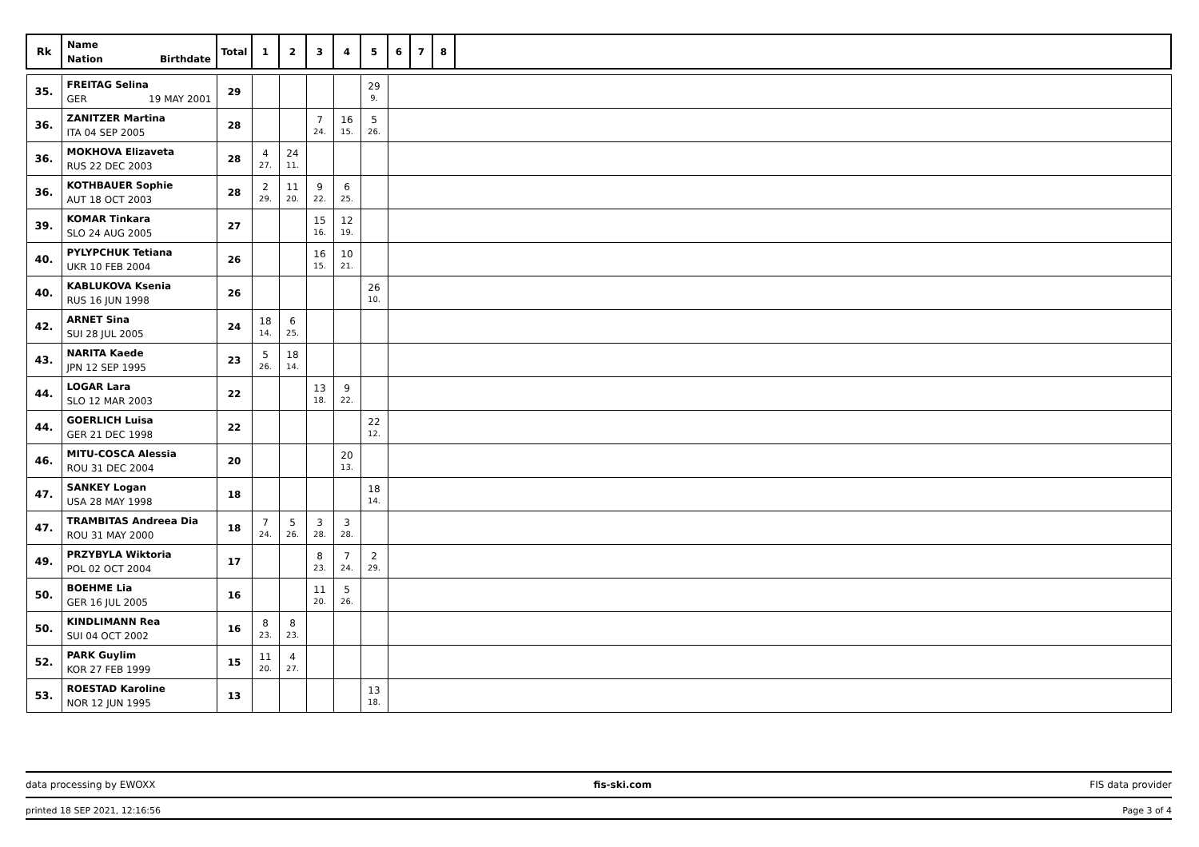| Rk | Name Nation Birthdate | Total | 1 | 2 | 3 | 4 | 5 | 6 | 7 | 8 | |
| --- | --- | --- | --- | --- | --- | --- | --- | --- | --- | --- | --- |
| 35. | FREITAG Selina GER 19 MAY 2001 | 29 | | | | | 29 9. | | | | |
| 36. | ZANITZER Martina ITA 04 SEP 2005 | 28 | | | 7 24. | 16 15. | 5 26. | | | | |
| 36. | MOKHOVA Elizaveta RUS 22 DEC 2003 | 28 | 4 27. | 24 11. | | | | | | | |
| 36. | KOTHBAUER Sophie AUT 18 OCT 2003 | 28 | 2 29. | 11 20. | 9 22. | 6 25. | | | | | |
| 39. | KOMAR Tinkara SLO 24 AUG 2005 | 27 | | | 15 16. | 12 19. | | | | | |
| 40. | PYLYPCHUK Tetiana UKR 10 FEB 2004 | 26 | | | 16 15. | 10 21. | | | | | |
| 40. | KABLUKOVA Ksenia RUS 16 JUN 1998 | 26 | | | | | 26 10. | | | | |
| 42. | ARNET Sina SUI 28 JUL 2005 | 24 | 18 14. | 6 25. | | | | | | | |
| 43. | NARITA Kaede JPN 12 SEP 1995 | 23 | 5 26. | 18 14. | | | | | | | |
| 44. | LOGAR Lara SLO 12 MAR 2003 | 22 | | | 13 18. | 9 22. | | | | | |
| 44. | GOERLICH Luisa GER 21 DEC 1998 | 22 | | | | | 22 12. | | | | |
| 46. | MITU-COSCA Alessia ROU 31 DEC 2004 | 20 | | | | 20 13. | | | | | |
| 47. | SANKEY Logan USA 28 MAY 1998 | 18 | | | | | 18 14. | | | | |
| 47. | TRAMBITAS Andreea Dia ROU 31 MAY 2000 | 18 | 7 24. | 5 26. | 3 28. | 3 28. | | | | | |
| 49. | PRZYBYLA Wiktoria POL 02 OCT 2004 | 17 | | | 8 23. | 7 24. | 2 29. | | | | |
| 50. | BOEHME Lia GER 16 JUL 2005 | 16 | | | 11 20. | 5 26. | | | | | |
| 50. | KINDLIMANN Rea SUI 04 OCT 2002 | 16 | 8 23. | 8 23. | | | | | | | |
| 52. | PARK Guylim KOR 27 FEB 1999 | 15 | 11 20. | 4 27. | | | | | | | |
| 53. | ROESTAD Karoline NOR 12 JUN 1995 | 13 | | | | | 13 18. | | | | |
data processing by EWOXX fis-ski.com FIS data provider
printed 18 SEP 2021, 12:16:56 Page 3 of 4